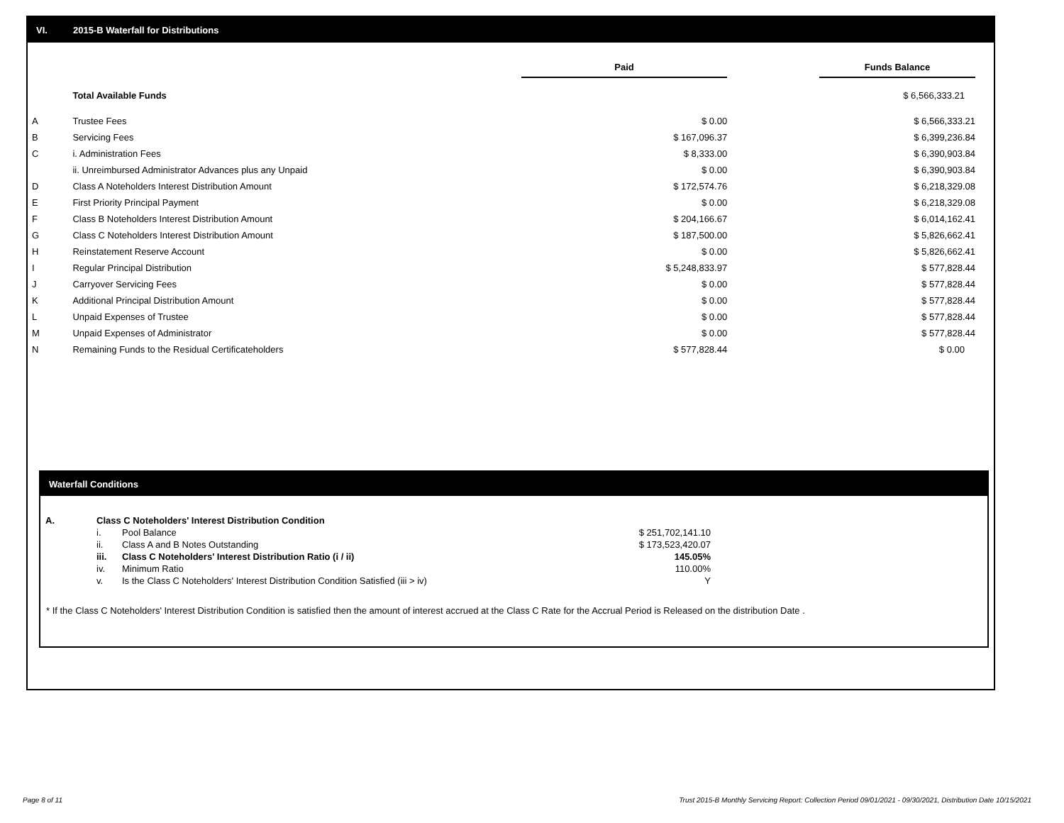VI. 2015-B Waterfall for Distributions
| | | Paid | | Funds Balance |
| --- | --- | --- | --- | --- |
| | Total Available Funds | | | $ 6,566,333.21 |
| A | Trustee Fees | $ 0.00 | | $ 6,566,333.21 |
| B | Servicing Fees | $ 167,096.37 | | $ 6,399,236.84 |
| C | i. Administration Fees | $ 8,333.00 | | $ 6,390,903.84 |
| | ii. Unreimbursed Administrator Advances plus any Unpaid | $ 0.00 | | $ 6,390,903.84 |
| D | Class A Noteholders Interest Distribution Amount | $ 172,574.76 | | $ 6,218,329.08 |
| E | First Priority Principal Payment | $ 0.00 | | $ 6,218,329.08 |
| F | Class B Noteholders Interest Distribution Amount | $ 204,166.67 | | $ 6,014,162.41 |
| G | Class C Noteholders Interest Distribution Amount | $ 187,500.00 | | $ 5,826,662.41 |
| H | Reinstatement Reserve Account | $ 0.00 | | $ 5,826,662.41 |
| I | Regular Principal Distribution | $ 5,248,833.97 | | $ 577,828.44 |
| J | Carryover Servicing Fees | $ 0.00 | | $ 577,828.44 |
| K | Additional Principal Distribution Amount | $ 0.00 | | $ 577,828.44 |
| L | Unpaid Expenses of Trustee | $ 0.00 | | $ 577,828.44 |
| M | Unpaid Expenses of Administrator | $ 0.00 | | $ 577,828.44 |
| N | Remaining Funds to the Residual Certificateholders | $ 577,828.44 | | $ 0.00 |
Waterfall Conditions
| A. | Class C Noteholders' Interest Distribution Condition | | |
| | i. | Pool Balance | $ 251,702,141.10 |
| | ii. | Class A and B Notes Outstanding | $ 173,523,420.07 |
| | iii. | Class C Noteholders' Interest Distribution Ratio (i / ii) | 145.05% |
| | iv. | Minimum Ratio | 110.00% |
| | v. | Is the Class C Noteholders' Interest Distribution Condition Satisfied (iii > iv) | Y |
* If the Class C Noteholders' Interest Distribution Condition is satisfied then the amount of interest accrued at the Class C Rate for the Accrual Period is Released on the distribution Date .
Page 8 of 11
Trust 2015-B Monthly Servicing Report: Collection Period 09/01/2021 - 09/30/2021, Distribution Date 10/15/2021